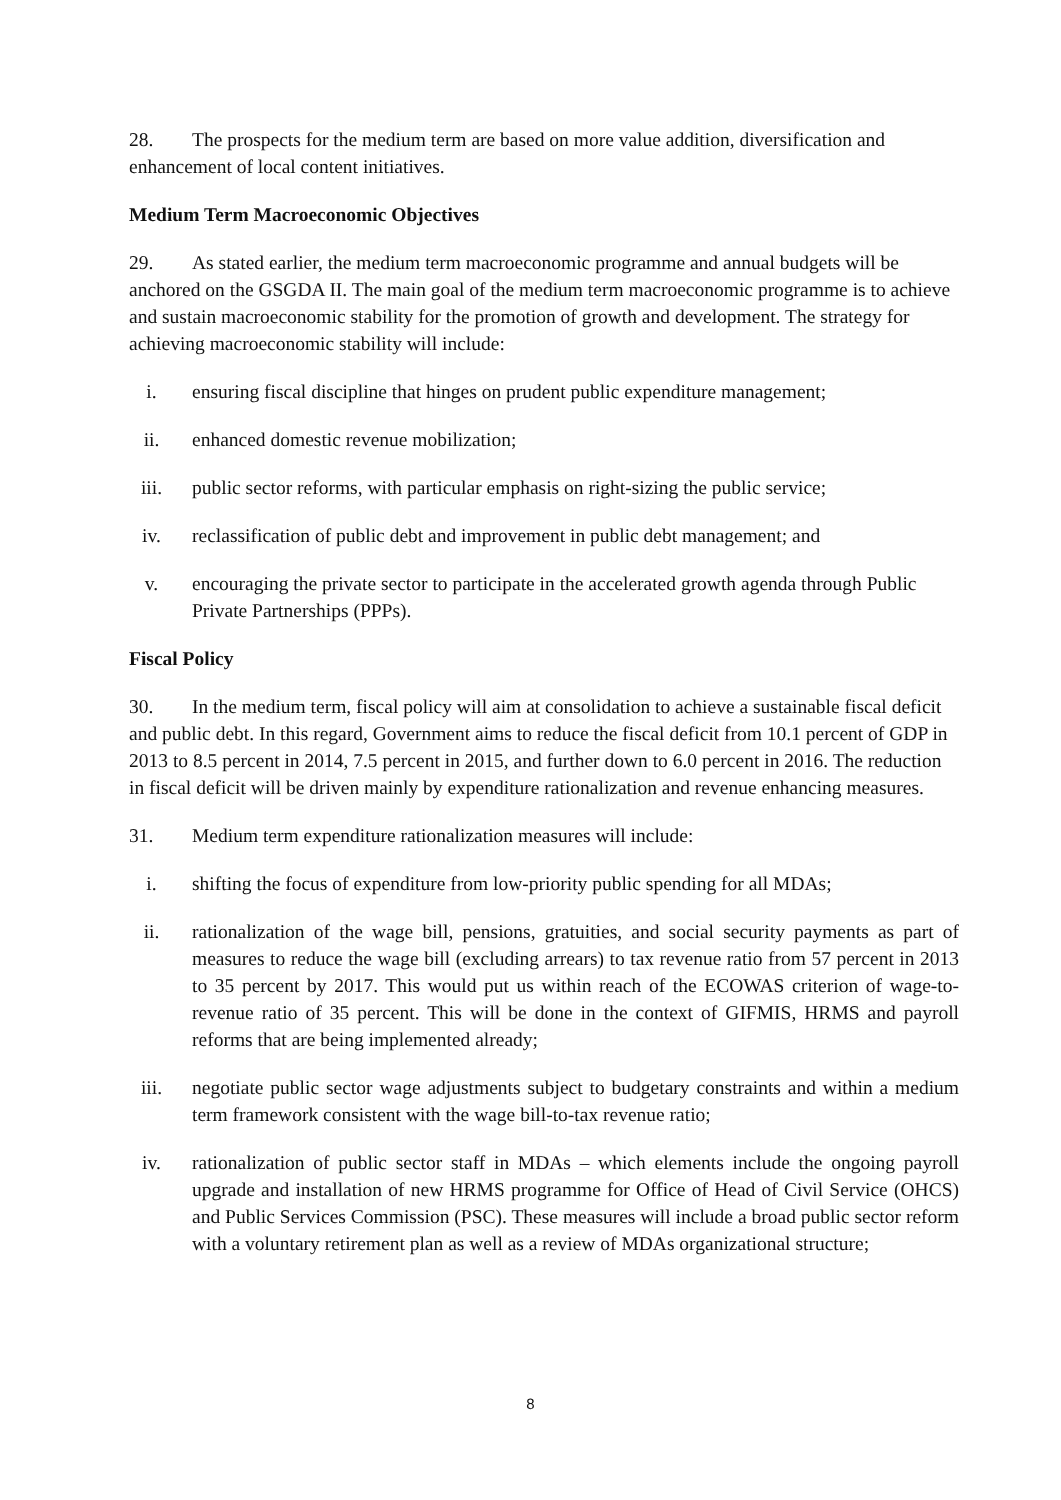28. The prospects for the medium term are based on more value addition, diversification and enhancement of local content initiatives.
Medium Term Macroeconomic Objectives
29. As stated earlier, the medium term macroeconomic programme and annual budgets will be anchored on the GSGDA II. The main goal of the medium term macroeconomic programme is to achieve and sustain macroeconomic stability for the promotion of growth and development. The strategy for achieving macroeconomic stability will include:
i. ensuring fiscal discipline that hinges on prudent public expenditure management;
ii. enhanced domestic revenue mobilization;
iii. public sector reforms, with particular emphasis on right-sizing the public service;
iv. reclassification of public debt and improvement in public debt management; and
v. encouraging the private sector to participate in the accelerated growth agenda through Public Private Partnerships (PPPs).
Fiscal Policy
30. In the medium term, fiscal policy will aim at consolidation to achieve a sustainable fiscal deficit and public debt. In this regard, Government aims to reduce the fiscal deficit from 10.1 percent of GDP in 2013 to 8.5 percent in 2014, 7.5 percent in 2015, and further down to 6.0 percent in 2016. The reduction in fiscal deficit will be driven mainly by expenditure rationalization and revenue enhancing measures.
31. Medium term expenditure rationalization measures will include:
i. shifting the focus of expenditure from low-priority public spending for all MDAs;
ii. rationalization of the wage bill, pensions, gratuities, and social security payments as part of measures to reduce the wage bill (excluding arrears) to tax revenue ratio from 57 percent in 2013 to 35 percent by 2017. This would put us within reach of the ECOWAS criterion of wage-to-revenue ratio of 35 percent. This will be done in the context of GIFMIS, HRMS and payroll reforms that are being implemented already;
iii. negotiate public sector wage adjustments subject to budgetary constraints and within a medium term framework consistent with the wage bill-to-tax revenue ratio;
iv. rationalization of public sector staff in MDAs – which elements include the ongoing payroll upgrade and installation of new HRMS programme for Office of Head of Civil Service (OHCS) and Public Services Commission (PSC). These measures will include a broad public sector reform with a voluntary retirement plan as well as a review of MDAs organizational structure;
8